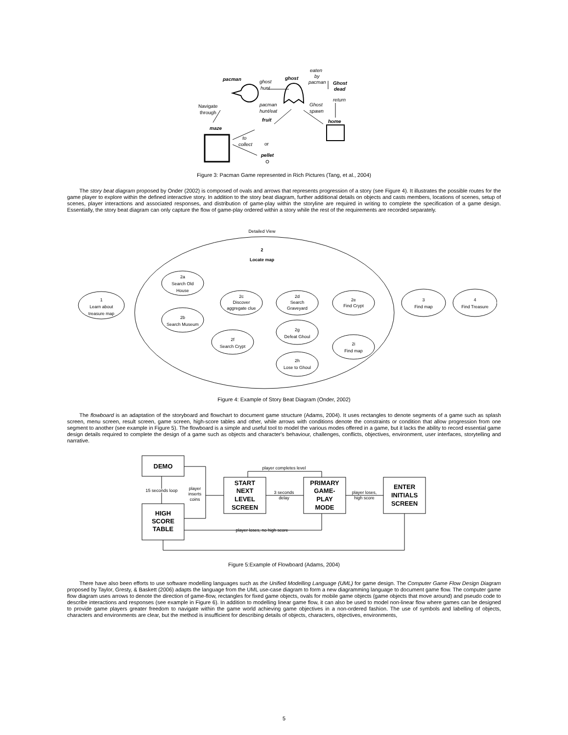pacman
ghost
hunt
ghost
eaten
by
pacman
Ghost
dead
return
pacman
hunt/eat
Ghost
spawn
fruit
home
maze
to
collect
pellet
Navigate
through
or
Figure 3: Pacman Game represented in Rich Pictures (Tang, et al., 2004)
The story beat diagram proposed by Onder (2002) is composed of ovals and arrows that represents progression of a story (see Figure 4). It illustrates the possible routes for the game player to explore within the defined interactive story. In addition to the story beat diagram, further additional details on objects and casts members, locations of scenes, setup of scenes, player interactions and associated responses, and distribution of game-play within the storyline are required in writing to complete the specification of a game design. Essentially, the story beat diagram can only capture the flow of game-play ordered within a story while the rest of the requirements are recorded separately.
Detailed View
2
Locate map
1
Learn about
treasure map
2a
Search Old
House
2b
Search Museum
2c
Discover
aggregate clue
2d
Search
Graveyard
2e
Find Crypt
2f
Search Crypt
2g
Defeat Ghoul
2h
Lose to Ghoul
2i
Find map
3
Find map
4
Find Treasure
Figure 4: Example of Story Beat Diagram (Onder, 2002)
The flowboard is an adaptation of the storyboard and flowchart to document game structure (Adams, 2004). It uses rectangles to denote segments of a game such as splash screen, menu screen, result screen, game screen, high-score tables and other, while arrows with conditions denote the constraints or condition that allow progression from one segment to another (see example in Figure 5). The flowboard is a simple and useful tool to model the various modes offered in a game, but it lacks the ability to record essential game design details required to complete the design of a game such as objects and character's behaviour, challenges, conflicts, objectives, environment, user interfaces, storytelling and narrative.
DEMO
HIGH
SCORE
TABLE
START
NEXT
LEVEL
SCREEN
PRIMARY
GAME-
PLAY
MODE
ENTER
INITIALS
SCREEN
15 seconds loop
player
inserts
coins
player completes level
3 seconds
delay
player loses,
high score
player loses, no high score
Figure 5:Example of Flowboard (Adams, 2004)
There have also been efforts to use software modelling languages such as the Unified Modelling Language (UML) for game design. The Computer Game Flow Design Diagram proposed by Taylor, Gresty, & Baskett (2006) adapts the language from the UML use-case diagram to form a new diagramming language to document game flow. The computer game flow diagram uses arrows to denote the direction of game-flow, rectangles for fixed game objects, ovals for mobile game objects (game objects that move around) and pseudo code to describe interactions and responses (see example in Figure 6). In addition to modelling linear game flow, it can also be used to model non-linear flow where games can be designed to provide game players greater freedom to navigate within the game world achieving game objectives in a non-ordered fashion. The use of symbols and labelling of objects, characters and environments are clear, but the method is insufficient for describing details of objects, characters, objectives, environments,
5